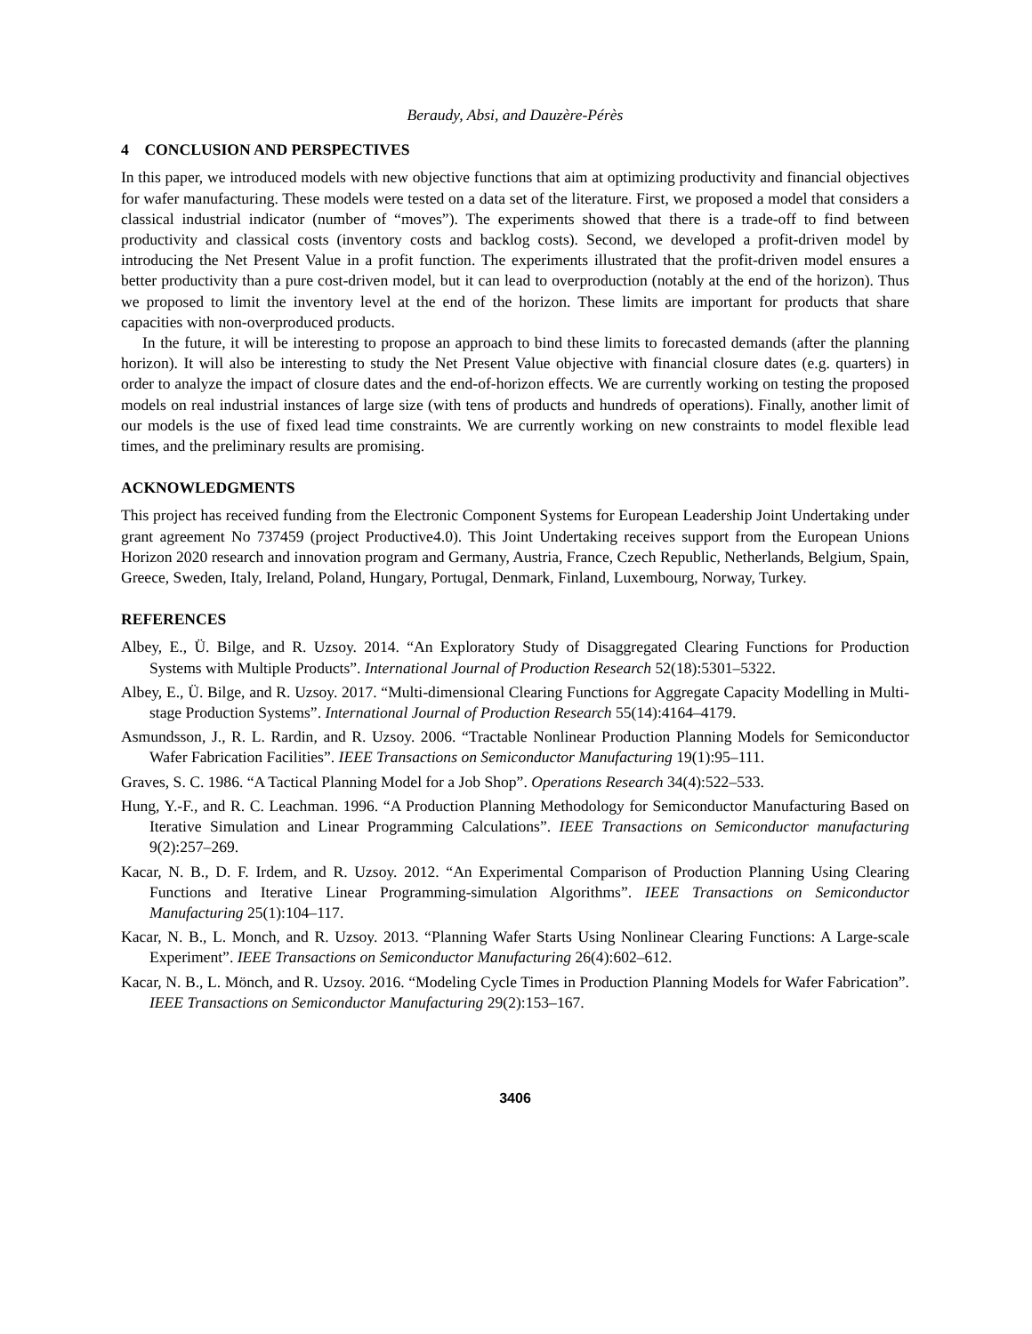Beraudy, Absi, and Dauzère-Pérès
4 CONCLUSION AND PERSPECTIVES
In this paper, we introduced models with new objective functions that aim at optimizing productivity and financial objectives for wafer manufacturing. These models were tested on a data set of the literature. First, we proposed a model that considers a classical industrial indicator (number of “moves”). The experiments showed that there is a trade-off to find between productivity and classical costs (inventory costs and backlog costs). Second, we developed a profit-driven model by introducing the Net Present Value in a profit function. The experiments illustrated that the profit-driven model ensures a better productivity than a pure cost-driven model, but it can lead to overproduction (notably at the end of the horizon). Thus we proposed to limit the inventory level at the end of the horizon. These limits are important for products that share capacities with non-overproduced products.
In the future, it will be interesting to propose an approach to bind these limits to forecasted demands (after the planning horizon). It will also be interesting to study the Net Present Value objective with financial closure dates (e.g. quarters) in order to analyze the impact of closure dates and the end-of-horizon effects. We are currently working on testing the proposed models on real industrial instances of large size (with tens of products and hundreds of operations). Finally, another limit of our models is the use of fixed lead time constraints. We are currently working on new constraints to model flexible lead times, and the preliminary results are promising.
ACKNOWLEDGMENTS
This project has received funding from the Electronic Component Systems for European Leadership Joint Undertaking under grant agreement No 737459 (project Productive4.0). This Joint Undertaking receives support from the European Unions Horizon 2020 research and innovation program and Germany, Austria, France, Czech Republic, Netherlands, Belgium, Spain, Greece, Sweden, Italy, Ireland, Poland, Hungary, Portugal, Denmark, Finland, Luxembourg, Norway, Turkey.
REFERENCES
Albey, E., Ü. Bilge, and R. Uzsoy. 2014. “An Exploratory Study of Disaggregated Clearing Functions for Production Systems with Multiple Products”. International Journal of Production Research 52(18):5301–5322.
Albey, E., Ü. Bilge, and R. Uzsoy. 2017. “Multi-dimensional Clearing Functions for Aggregate Capacity Modelling in Multi-stage Production Systems”. International Journal of Production Research 55(14):4164–4179.
Asmundsson, J., R. L. Rardin, and R. Uzsoy. 2006. “Tractable Nonlinear Production Planning Models for Semiconductor Wafer Fabrication Facilities”. IEEE Transactions on Semiconductor Manufacturing 19(1):95–111.
Graves, S. C. 1986. “A Tactical Planning Model for a Job Shop”. Operations Research 34(4):522–533.
Hung, Y.-F., and R. C. Leachman. 1996. “A Production Planning Methodology for Semiconductor Manufacturing Based on Iterative Simulation and Linear Programming Calculations”. IEEE Transactions on Semiconductor manufacturing 9(2):257–269.
Kacar, N. B., D. F. Irdem, and R. Uzsoy. 2012. “An Experimental Comparison of Production Planning Using Clearing Functions and Iterative Linear Programming-simulation Algorithms”. IEEE Transactions on Semiconductor Manufacturing 25(1):104–117.
Kacar, N. B., L. Monch, and R. Uzsoy. 2013. “Planning Wafer Starts Using Nonlinear Clearing Functions: A Large-scale Experiment”. IEEE Transactions on Semiconductor Manufacturing 26(4):602–612.
Kacar, N. B., L. Mönch, and R. Uzsoy. 2016. “Modeling Cycle Times in Production Planning Models for Wafer Fabrication”. IEEE Transactions on Semiconductor Manufacturing 29(2):153–167.
3406